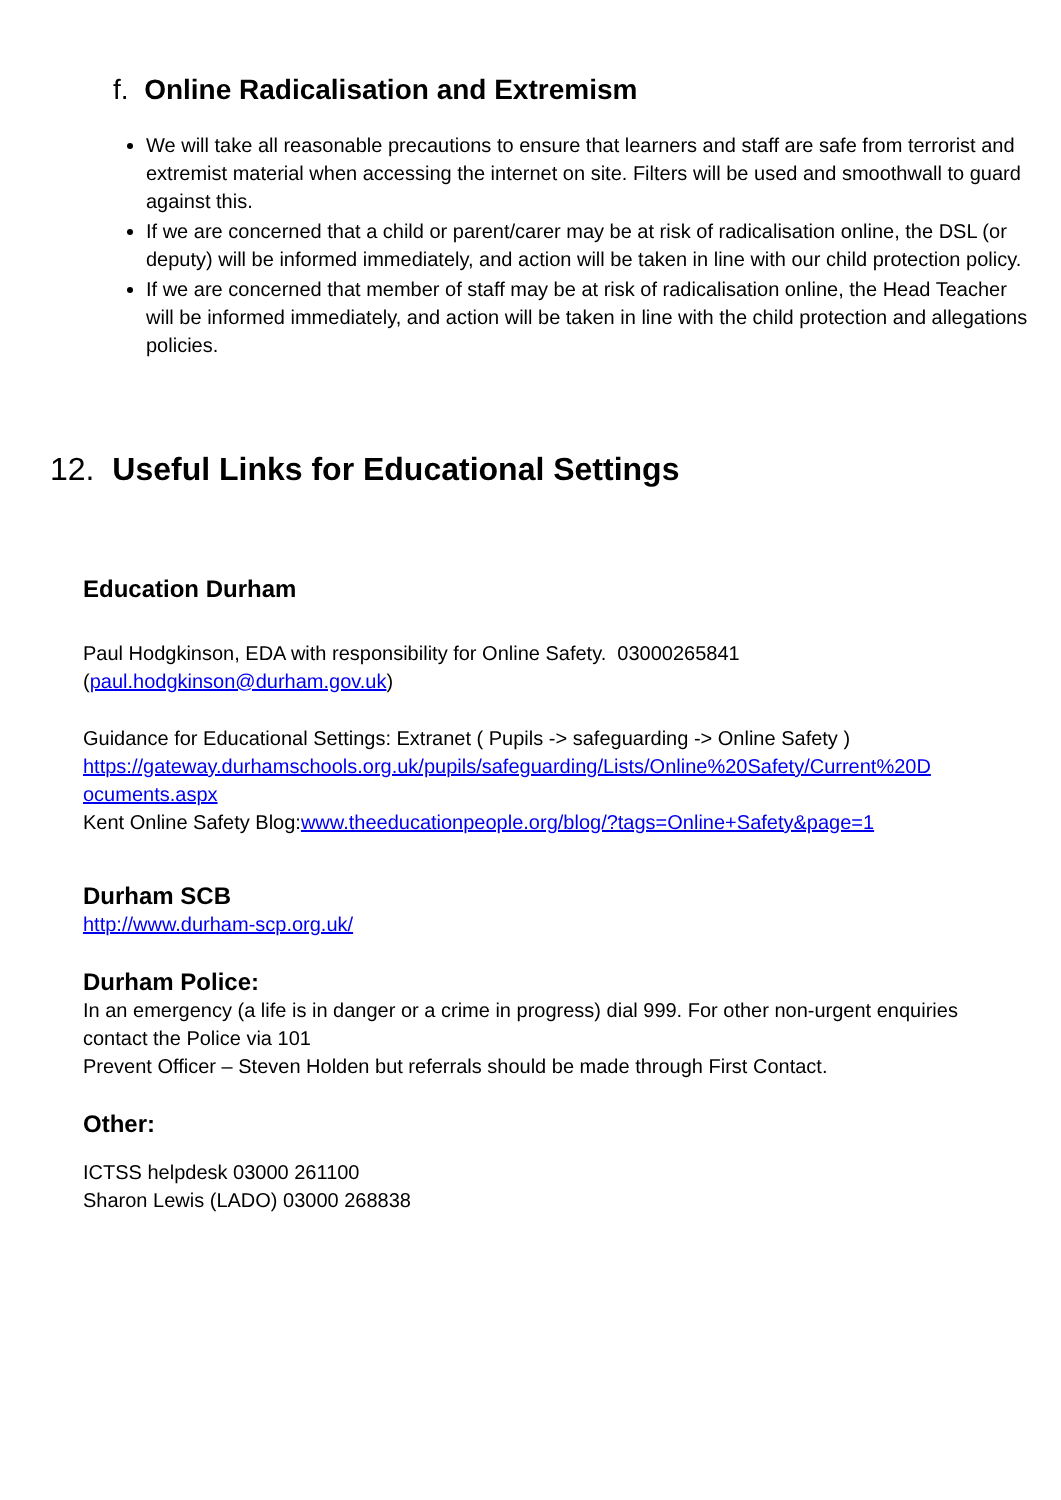f. Online Radicalisation and Extremism
We will take all reasonable precautions to ensure that learners and staff are safe from terrorist and extremist material when accessing the internet on site. Filters will be used and smoothwall to guard against this.
If we are concerned that a child or parent/carer may be at risk of radicalisation online, the DSL (or deputy) will be informed immediately, and action will be taken in line with our child protection policy.
If we are concerned that member of staff may be at risk of radicalisation online, the Head Teacher will be informed immediately, and action will be taken in line with the child protection and allegations policies.
12. Useful Links for Educational Settings
Education Durham
Paul Hodgkinson, EDA with responsibility for Online Safety. 03000265841 (paul.hodgkinson@durham.gov.uk)
Guidance for Educational Settings: Extranet ( Pupils -> safeguarding -> Online Safety ) https://gateway.durhamschools.org.uk/pupils/safeguarding/Lists/Online%20Safety/Current%20D ocuments.aspx
Kent Online Safety Blog:www.theeducationpeople.org/blog/?tags=Online+Safety&page=1
Durham SCB
http://www.durham-scp.org.uk/
Durham Police:
In an emergency (a life is in danger or a crime in progress) dial 999. For other non-urgent enquiries contact the Police via 101
Prevent Officer – Steven Holden but referrals should be made through First Contact.
Other:
ICTSS helpdesk 03000 261100
Sharon Lewis (LADO) 03000 268838